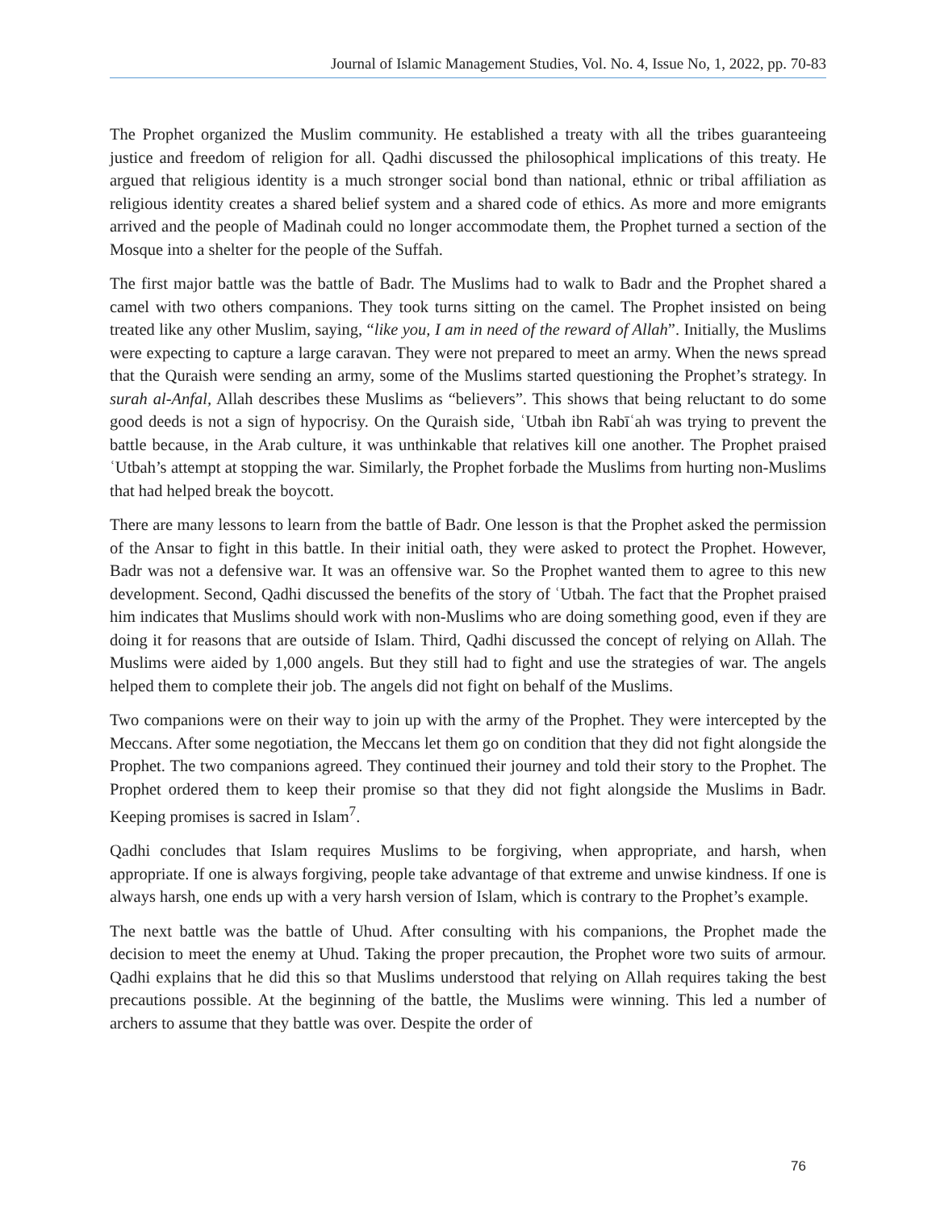Journal of Islamic Management Studies, Vol. No. 4, Issue No, 1, 2022, pp. 70-83
The Prophet organized the Muslim community. He established a treaty with all the tribes guaranteeing justice and freedom of religion for all. Qadhi discussed the philosophical implications of this treaty. He argued that religious identity is a much stronger social bond than national, ethnic or tribal affiliation as religious identity creates a shared belief system and a shared code of ethics. As more and more emigrants arrived and the people of Madinah could no longer accommodate them, the Prophet turned a section of the Mosque into a shelter for the people of the Suffah.
The first major battle was the battle of Badr. The Muslims had to walk to Badr and the Prophet shared a camel with two others companions. They took turns sitting on the camel. The Prophet insisted on being treated like any other Muslim, saying, “like you, I am in need of the reward of Allah”. Initially, the Muslims were expecting to capture a large caravan. They were not prepared to meet an army. When the news spread that the Quraish were sending an army, some of the Muslims started questioning the Prophet’s strategy. In surah al-Anfal, Allah describes these Muslims as “believers”. This shows that being reluctant to do some good deeds is not a sign of hypocrisy. On the Quraish side, ʿUtbah ibn Rabīʿah was trying to prevent the battle because, in the Arab culture, it was unthinkable that relatives kill one another. The Prophet praised ʿUtbah’s attempt at stopping the war. Similarly, the Prophet forbade the Muslims from hurting non-Muslims that had helped break the boycott.
There are many lessons to learn from the battle of Badr. One lesson is that the Prophet asked the permission of the Ansar to fight in this battle. In their initial oath, they were asked to protect the Prophet. However, Badr was not a defensive war. It was an offensive war. So the Prophet wanted them to agree to this new development. Second, Qadhi discussed the benefits of the story of ʿUtbah. The fact that the Prophet praised him indicates that Muslims should work with non-Muslims who are doing something good, even if they are doing it for reasons that are outside of Islam. Third, Qadhi discussed the concept of relying on Allah. The Muslims were aided by 1,000 angels. But they still had to fight and use the strategies of war. The angels helped them to complete their job. The angels did not fight on behalf of the Muslims.
Two companions were on their way to join up with the army of the Prophet. They were intercepted by the Meccans. After some negotiation, the Meccans let them go on condition that they did not fight alongside the Prophet. The two companions agreed. They continued their journey and told their story to the Prophet. The Prophet ordered them to keep their promise so that they did not fight alongside the Muslims in Badr. Keeping promises is sacred in Islam<sup>7</sup>.
Qadhi concludes that Islam requires Muslims to be forgiving, when appropriate, and harsh, when appropriate. If one is always forgiving, people take advantage of that extreme and unwise kindness. If one is always harsh, one ends up with a very harsh version of Islam, which is contrary to the Prophet’s example.
The next battle was the battle of Uhud. After consulting with his companions, the Prophet made the decision to meet the enemy at Uhud. Taking the proper precaution, the Prophet wore two suits of armour. Qadhi explains that he did this so that Muslims understood that relying on Allah requires taking the best precautions possible. At the beginning of the battle, the Muslims were winning. This led a number of archers to assume that they battle was over. Despite the order of
76